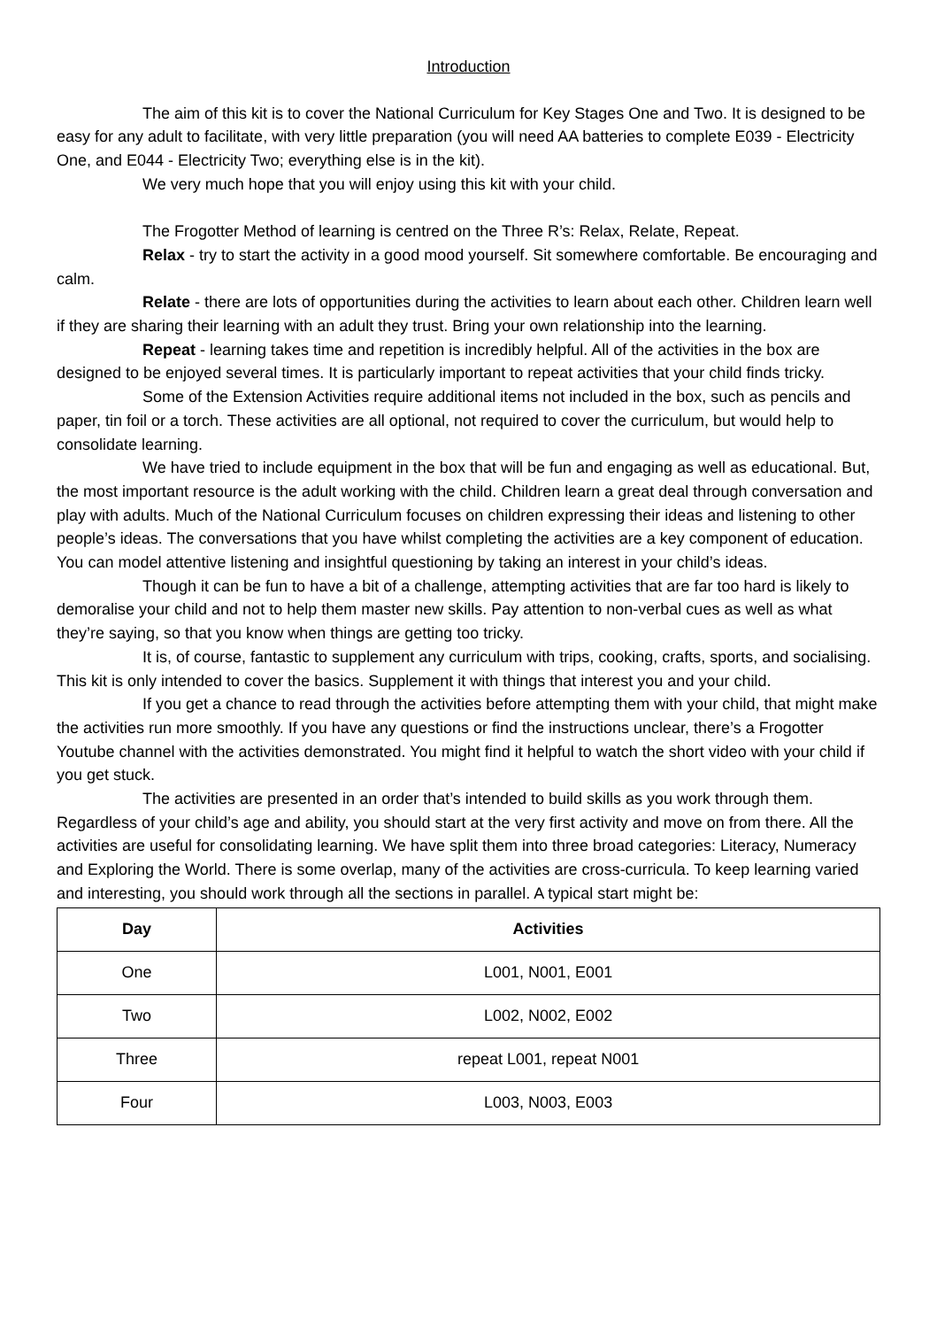Introduction
The aim of this kit is to cover the National Curriculum for Key Stages One and Two. It is designed to be easy for any adult to facilitate, with very little preparation (you will need AA batteries to complete E039 - Electricity One, and E044 - Electricity Two; everything else is in the kit).
We very much hope that you will enjoy using this kit with your child.
The Frogotter Method of learning is centred on the Three R’s: Relax, Relate, Repeat.
Relax - try to start the activity in a good mood yourself. Sit somewhere comfortable. Be encouraging and calm.
Relate - there are lots of opportunities during the activities to learn about each other. Children learn well if they are sharing their learning with an adult they trust. Bring your own relationship into the learning.
Repeat - learning takes time and repetition is incredibly helpful. All of the activities in the box are designed to be enjoyed several times. It is particularly important to repeat activities that your child finds tricky.
Some of the Extension Activities require additional items not included in the box, such as pencils and paper, tin foil or a torch. These activities are all optional, not required to cover the curriculum, but would help to consolidate learning.
We have tried to include equipment in the box that will be fun and engaging as well as educational. But, the most important resource is the adult working with the child. Children learn a great deal through conversation and play with adults. Much of the National Curriculum focuses on children expressing their ideas and listening to other people’s ideas. The conversations that you have whilst completing the activities are a key component of education. You can model attentive listening and insightful questioning by taking an interest in your child’s ideas.
Though it can be fun to have a bit of a challenge, attempting activities that are far too hard is likely to demoralise your child and not to help them master new skills. Pay attention to non-verbal cues as well as what they’re saying, so that you know when things are getting too tricky.
It is, of course, fantastic to supplement any curriculum with trips, cooking, crafts, sports, and socialising. This kit is only intended to cover the basics. Supplement it with things that interest you and your child.
If you get a chance to read through the activities before attempting them with your child, that might make the activities run more smoothly. If you have any questions or find the instructions unclear, there’s a Frogotter Youtube channel with the activities demonstrated. You might find it helpful to watch the short video with your child if you get stuck.
The activities are presented in an order that’s intended to build skills as you work through them. Regardless of your child’s age and ability, you should start at the very first activity and move on from there. All the activities are useful for consolidating learning. We have split them into three broad categories: Literacy, Numeracy and Exploring the World. There is some overlap, many of the activities are cross-curricula. To keep learning varied and interesting, you should work through all the sections in parallel. A typical start might be:
| Day | Activities |
| --- | --- |
| One | L001, N001, E001 |
| Two | L002, N002, E002 |
| Three | repeat L001, repeat N001 |
| Four | L003, N003, E003 |